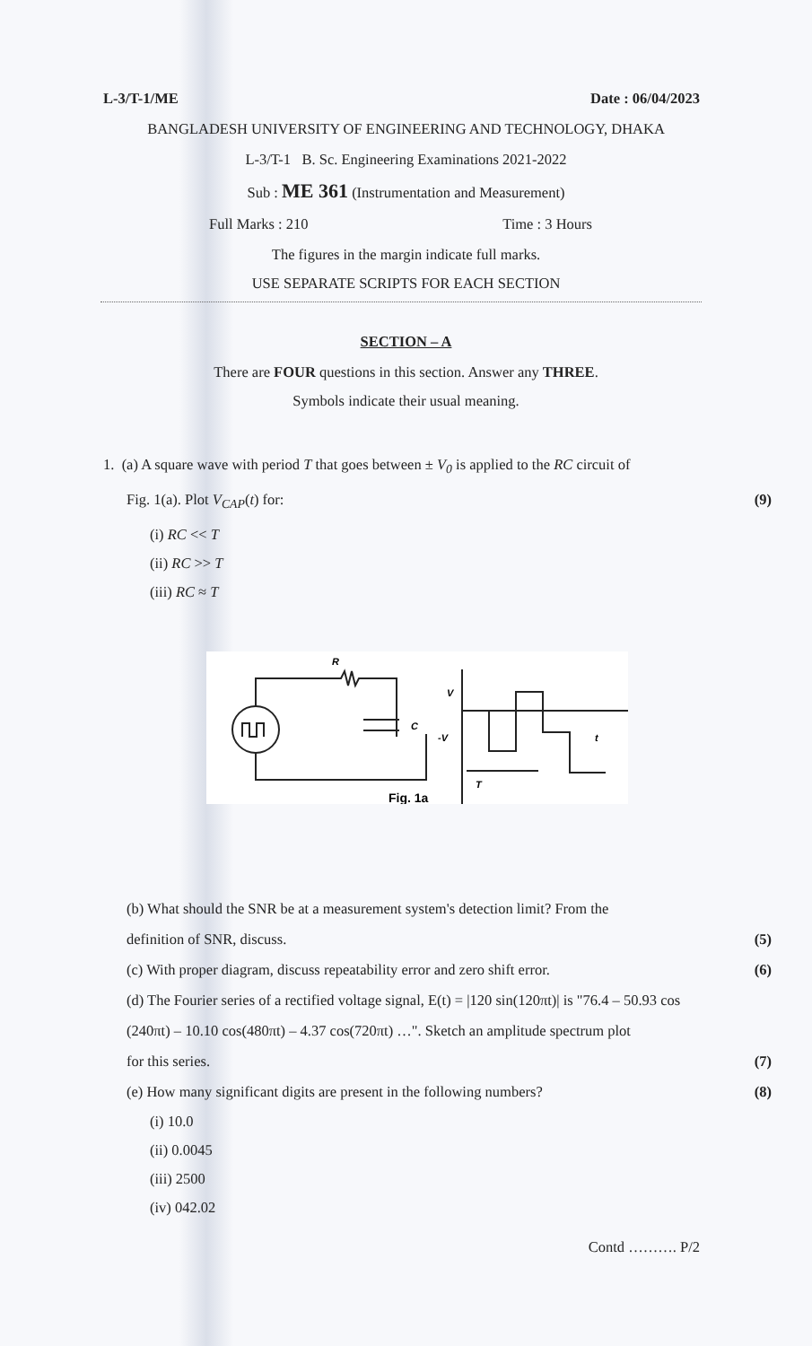L-3/T-1/ME Date : 06/04/2023
BANGLADESH UNIVERSITY OF ENGINEERING AND TECHNOLOGY, DHAKA
L-3/T-1 B. Sc. Engineering Examinations 2021-2022
Sub : ME 361 (Instrumentation and Measurement)
Full Marks : 210 Time : 3 Hours
The figures in the margin indicate full marks.
USE SEPARATE SCRIPTS FOR EACH SECTION
SECTION – A
There are FOUR questions in this section. Answer any THREE.
Symbols indicate their usual meaning.
1. (a) A square wave with period T that goes between ± V<sub>0</sub> is applied to the RC circuit of
Fig. 1(a). Plot V<sub>CAP</sub>(t) for: (9)
(i) RC << T
(ii) RC >> T
(iii) RC ≈ T
R
C
V
-V
T
t
Fig. 1a
(b) What should the SNR be at a measurement system's detection limit? From the
definition of SNR, discuss. (5)
(c) With proper diagram, discuss repeatability error and zero shift error. (6)
(d) The Fourier series of a rectified voltage signal, E(t) = |120 sin(120πt)| is "76.4 – 50.93 cos (240πt) – 10.10 cos(480πt) – 4.37 cos(720πt) …". Sketch an amplitude spectrum plot
for this series. (7)
(e) How many significant digits are present in the following numbers? (8)
(i) 10.0
(ii) 0.0045
(iii) 2500
(iv) 042.02
Contd ………. P/2